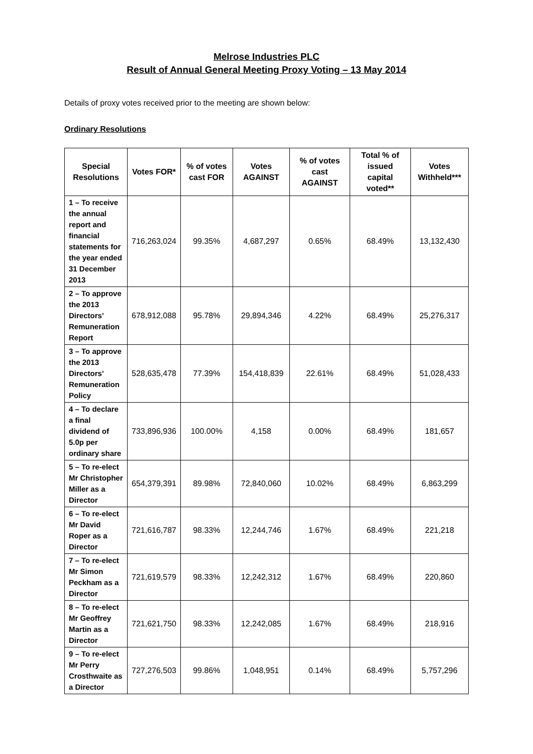Melrose Industries PLC
Result of Annual General Meeting Proxy Voting – 13 May 2014
Details of proxy votes received prior to the meeting are shown below:
Ordinary Resolutions
| Special Resolutions | Votes FOR* | % of votes cast FOR | Votes AGAINST | % of votes cast AGAINST | Total % of issued capital voted** | Votes Withheld*** |
| --- | --- | --- | --- | --- | --- | --- |
| 1 – To receive the annual report and financial statements for the year ended 31 December 2013 | 716,263,024 | 99.35% | 4,687,297 | 0.65% | 68.49% | 13,132,430 |
| 2 – To approve the 2013 Directors’ Remuneration Report | 678,912,088 | 95.78% | 29,894,346 | 4.22% | 68.49% | 25,276,317 |
| 3 – To approve the 2013 Directors’ Remuneration Policy | 528,635,478 | 77.39% | 154,418,839 | 22.61% | 68.49% | 51,028,433 |
| 4 – To declare a final dividend of 5.0p per ordinary share | 733,896,936 | 100.00% | 4,158 | 0.00% | 68.49% | 181,657 |
| 5 – To re-elect Mr Christopher Miller as a Director | 654,379,391 | 89.98% | 72,840,060 | 10.02% | 68.49% | 6,863,299 |
| 6 – To re-elect Mr David Roper as a Director | 721,616,787 | 98.33% | 12,244,746 | 1.67% | 68.49% | 221,218 |
| 7 – To re-elect Mr Simon Peckham as a Director | 721,619,579 | 98.33% | 12,242,312 | 1.67% | 68.49% | 220,860 |
| 8 – To re-elect Mr Geoffrey Martin as a Director | 721,621,750 | 98.33% | 12,242,085 | 1.67% | 68.49% | 218,916 |
| 9 – To re-elect Mr Perry Crosthwaite as a Director | 727,276,503 | 99.86% | 1,048,951 | 0.14% | 68.49% | 5,757,296 |